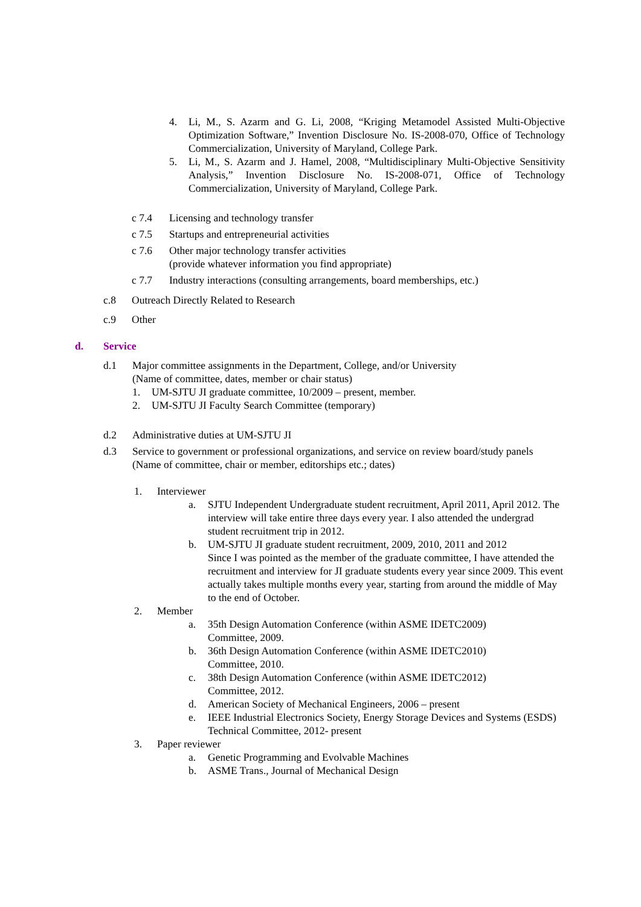4. Li, M., S. Azarm and G. Li, 2008, “Kriging Metamodel Assisted Multi-Objective Optimization Software,” Invention Disclosure No. IS-2008-070, Office of Technology Commercialization, University of Maryland, College Park.
5. Li, M., S. Azarm and J. Hamel, 2008, “Multidisciplinary Multi-Objective Sensitivity Analysis,” Invention Disclosure No. IS-2008-071, Office of Technology Commercialization, University of Maryland, College Park.
c 7.4 Licensing and technology transfer
c 7.5 Startups and entrepreneurial activities
c 7.6 Other major technology transfer activities
(provide whatever information you find appropriate)
c 7.7 Industry interactions (consulting arrangements, board memberships, etc.)
c.8 Outreach Directly Related to Research
c.9 Other
d. Service
d.1 Major committee assignments in the Department, College, and/or University
(Name of committee, dates, member or chair status)
1. UM-SJTU JI graduate committee, 10/2009 – present, member.
2. UM-SJTU JI Faculty Search Committee (temporary)
d.2 Administrative duties at UM-SJTU JI
d.3 Service to government or professional organizations, and service on review board/study panels
(Name of committee, chair or member, editorships etc.; dates)
1. Interviewer
a. SJTU Independent Undergraduate student recruitment, April 2011, April 2012. The interview will take entire three days every year. I also attended the undergrad student recruitment trip in 2012.
b. UM-SJTU JI graduate student recruitment, 2009, 2010, 2011 and 2012
Since I was pointed as the member of the graduate committee, I have attended the recruitment and interview for JI graduate students every year since 2009. This event actually takes multiple months every year, starting from around the middle of May to the end of October.
2. Member
a. 35th Design Automation Conference (within ASME IDETC2009)
Committee, 2009.
b. 36th Design Automation Conference (within ASME IDETC2010)
Committee, 2010.
c. 38th Design Automation Conference (within ASME IDETC2012)
Committee, 2012.
d. American Society of Mechanical Engineers, 2006 – present
e. IEEE Industrial Electronics Society, Energy Storage Devices and Systems (ESDS) Technical Committee, 2012- present
3. Paper reviewer
a. Genetic Programming and Evolvable Machines
b. ASME Trans., Journal of Mechanical Design